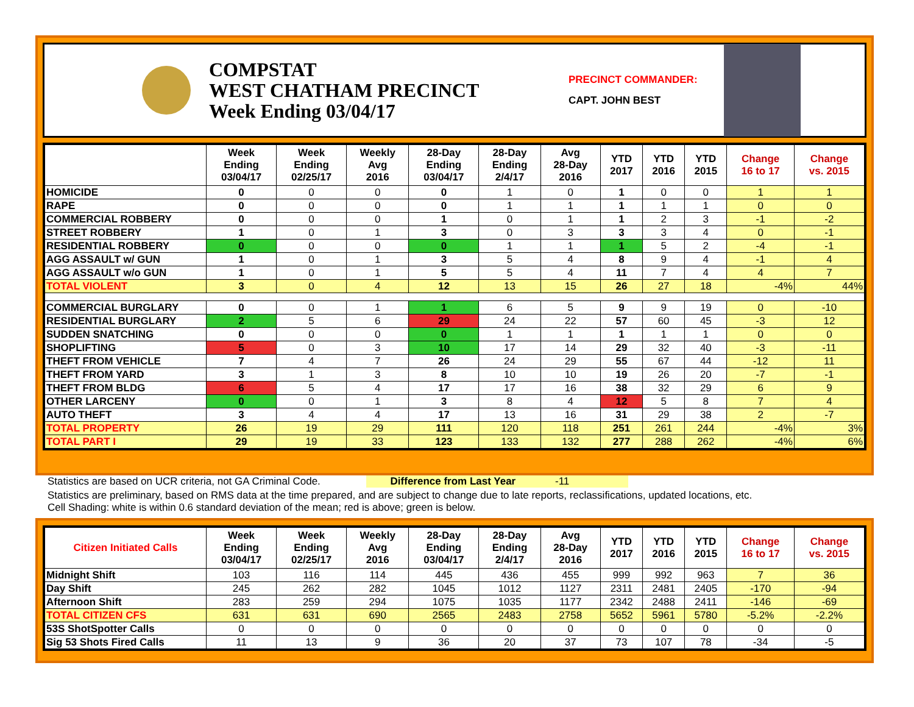COMPSTAT
WEST CHATHAM PRECINCT
Week Ending 03/04/17
PRECINCT COMMANDER:
CAPT. JOHN BEST
| | Week Ending 03/04/17 | Week Ending 02/25/17 | Weekly Avg 2016 | 28-Day Ending 03/04/17 | 28-Day Ending 2/4/17 | Avg 28-Day 2016 | YTD 2017 | YTD 2016 | YTD 2015 | Change 16 to 17 | Change vs. 2015 |
| --- | --- | --- | --- | --- | --- | --- | --- | --- | --- | --- | --- |
| HOMICIDE | 0 | 0 | 0 | 0 | 1 | 0 | 1 | 0 | 0 | 1 | 1 |
| RAPE | 0 | 0 | 0 | 0 | 1 | 1 | 1 | 1 | 1 | 0 | 0 |
| COMMERCIAL ROBBERY | 0 | 0 | 0 | 1 | 0 | 1 | 1 | 2 | 3 | -1 | -2 |
| STREET ROBBERY | 1 | 0 | 1 | 3 | 0 | 3 | 3 | 3 | 4 | 0 | -1 |
| RESIDENTIAL ROBBERY | 0 | 0 | 0 | 0 | 1 | 1 | 1 | 5 | 2 | -4 | -1 |
| AGG ASSAULT w/ GUN | 1 | 0 | 1 | 3 | 5 | 4 | 8 | 9 | 4 | -1 | 4 |
| AGG ASSAULT w/o GUN | 1 | 0 | 1 | 5 | 5 | 4 | 11 | 7 | 4 | 4 | 7 |
| TOTAL VIOLENT | 3 | 0 | 4 | 12 | 13 | 15 | 26 | 27 | 18 | -4% | 44% |
| COMMERCIAL BURGLARY | 0 | 0 | 1 | 1 | 6 | 5 | 9 | 9 | 19 | 0 | -10 |
| RESIDENTIAL BURGLARY | 2 | 5 | 6 | 29 | 24 | 22 | 57 | 60 | 45 | -3 | 12 |
| SUDDEN SNATCHING | 0 | 0 | 0 | 0 | 1 | 1 | 1 | 1 | 1 | 0 | 0 |
| SHOPLIFTING | 5 | 0 | 3 | 10 | 17 | 14 | 29 | 32 | 40 | -3 | -11 |
| THEFT FROM VEHICLE | 7 | 4 | 7 | 26 | 24 | 29 | 55 | 67 | 44 | -12 | 11 |
| THEFT FROM YARD | 3 | 1 | 3 | 8 | 10 | 10 | 19 | 26 | 20 | -7 | -1 |
| THEFT FROM BLDG | 6 | 5 | 4 | 17 | 17 | 16 | 38 | 32 | 29 | 6 | 9 |
| OTHER LARCENY | 0 | 0 | 1 | 3 | 8 | 4 | 12 | 5 | 8 | 7 | 4 |
| AUTO THEFT | 3 | 4 | 4 | 17 | 13 | 16 | 31 | 29 | 38 | 2 | -7 |
| TOTAL PROPERTY | 26 | 19 | 29 | 111 | 120 | 118 | 251 | 261 | 244 | -4% | 3% |
| TOTAL PART I | 29 | 19 | 33 | 123 | 133 | 132 | 277 | 288 | 262 | -4% | 6% |
Statistics are based on UCR criteria, not GA Criminal Code. Difference from Last Year -11
Statistics are preliminary, based on RMS data at the time prepared, and are subject to change due to late reports, reclassifications, updated locations, etc.
Cell Shading: white is within 0.6 standard deviation of the mean; red is above; green is below.
| Citizen Initiated Calls | Week Ending 03/04/17 | Week Ending 02/25/17 | Weekly Avg 2016 | 28-Day Ending 03/04/17 | 28-Day Ending 2/4/17 | Avg 28-Day 2016 | YTD 2017 | YTD 2016 | YTD 2015 | Change 16 to 17 | Change vs. 2015 |
| --- | --- | --- | --- | --- | --- | --- | --- | --- | --- | --- | --- |
| Midnight Shift | 103 | 116 | 114 | 445 | 436 | 455 | 999 | 992 | 963 | 7 | 36 |
| Day Shift | 245 | 262 | 282 | 1045 | 1012 | 1127 | 2311 | 2481 | 2405 | -170 | -94 |
| Afternoon Shift | 283 | 259 | 294 | 1075 | 1035 | 1177 | 2342 | 2488 | 2411 | -146 | -69 |
| TOTAL CITIZEN CFS | 631 | 631 | 690 | 2565 | 2483 | 2758 | 5652 | 5961 | 5780 | -5.2% | -2.2% |
| 53S ShotSpotter Calls | 0 | 0 | 0 | 0 | 0 | 0 | 0 | 0 | 0 | 0 | 0 |
| Sig 53 Shots Fired Calls | 11 | 13 | 9 | 36 | 20 | 37 | 73 | 107 | 78 | -34 | -5 |